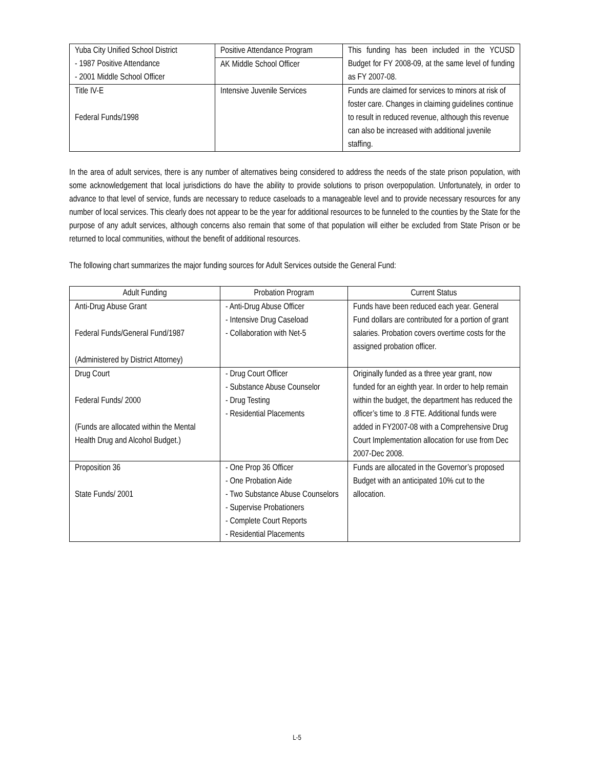| Yuba City Unified School District - 1987 Positive Attendance - 2001 Middle School Officer | Positive Attendance Program AK Middle School Officer | This funding has been included in the YCUSD Budget for FY 2008-09, at the same level of funding as FY 2007-08. |
| Title IV-E Federal Funds/1998 | Intensive Juvenile Services | Funds are claimed for services to minors at risk of foster care. Changes in claiming guidelines continue to result in reduced revenue, although this revenue can also be increased with additional juvenile staffing. |
In the area of adult services, there is any number of alternatives being considered to address the needs of the state prison population, with some acknowledgement that local jurisdictions do have the ability to provide solutions to prison overpopulation. Unfortunately, in order to advance to that level of service, funds are necessary to reduce caseloads to a manageable level and to provide necessary resources for any number of local services. This clearly does not appear to be the year for additional resources to be funneled to the counties by the State for the purpose of any adult services, although concerns also remain that some of that population will either be excluded from State Prison or be returned to local communities, without the benefit of additional resources.
The following chart summarizes the major funding sources for Adult Services outside the General Fund:
| Adult Funding | Probation Program | Current Status |
| --- | --- | --- |
| Anti-Drug Abuse Grant Federal Funds/General Fund/1987 (Administered by District Attorney) | - Anti-Drug Abuse Officer - Intensive Drug Caseload - Collaboration with Net-5 | Funds have been reduced each year. General Fund dollars are contributed for a portion of grant salaries. Probation covers overtime costs for the assigned probation officer. |
| Drug Court Federal Funds/ 2000 (Funds are allocated within the Mental Health Drug and Alcohol Budget.) | - Drug Court Officer - Substance Abuse Counselor - Drug Testing - Residential Placements | Originally funded as a three year grant, now funded for an eighth year. In order to help remain within the budget, the department has reduced the officer’s time to .8 FTE. Additional funds were added in FY2007-08 with a Comprehensive Drug Court Implementation allocation for use from Dec 2007-Dec 2008. |
| Proposition 36 State Funds/ 2001 | - One Prop 36 Officer - One Probation Aide - Two Substance Abuse Counselors - Supervise Probationers - Complete Court Reports - Residential Placements | Funds are allocated in the Governor’s proposed Budget with an anticipated 10% cut to the allocation. |
L-5